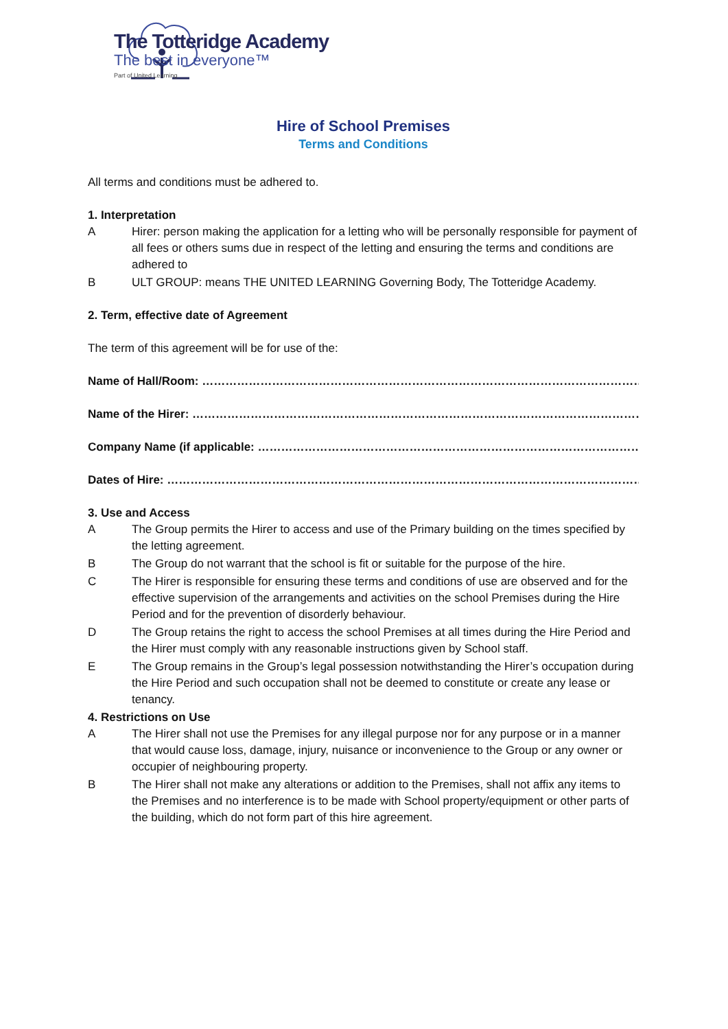The Totteridge Academy
The best in everyone™
Part of United Learning
Hire of School Premises
Terms and Conditions
All terms and conditions must be adhered to.
1. Interpretation
A Hirer: person making the application for a letting who will be personally responsible for payment of all fees or others sums due in respect of the letting and ensuring the terms and conditions are adhered to
B ULT GROUP: means THE UNITED LEARNING Governing Body, The Totteridge Academy.
2. Term, effective date of Agreement
The term of this agreement will be for use of the:
Name of Hall/Room: ……………………………………………………………………………………………………………………
Name of the Hirer: …………………………………………………………………………………………………………………..
Company Name (if applicable: …………………………………………………………………………………………………….
Dates of Hire: ……………………………………………………………………………………………………………………………..
3. Use and Access
A The Group permits the Hirer to access and use of the Primary building on the times specified by the letting agreement.
B The Group do not warrant that the school is fit or suitable for the purpose of the hire.
C The Hirer is responsible for ensuring these terms and conditions of use are observed and for the effective supervision of the arrangements and activities on the school Premises during the Hire Period and for the prevention of disorderly behaviour.
D The Group retains the right to access the school Premises at all times during the Hire Period and the Hirer must comply with any reasonable instructions given by School staff.
E The Group remains in the Group’s legal possession notwithstanding the Hirer’s occupation during the Hire Period and such occupation shall not be deemed to constitute or create any lease or tenancy.
4. Restrictions on Use
A The Hirer shall not use the Premises for any illegal purpose nor for any purpose or in a manner that would cause loss, damage, injury, nuisance or inconvenience to the Group or any owner or occupier of neighbouring property.
B The Hirer shall not make any alterations or addition to the Premises, shall not affix any items to the Premises and no interference is to be made with School property/equipment or other parts of the building, which do not form part of this hire agreement.